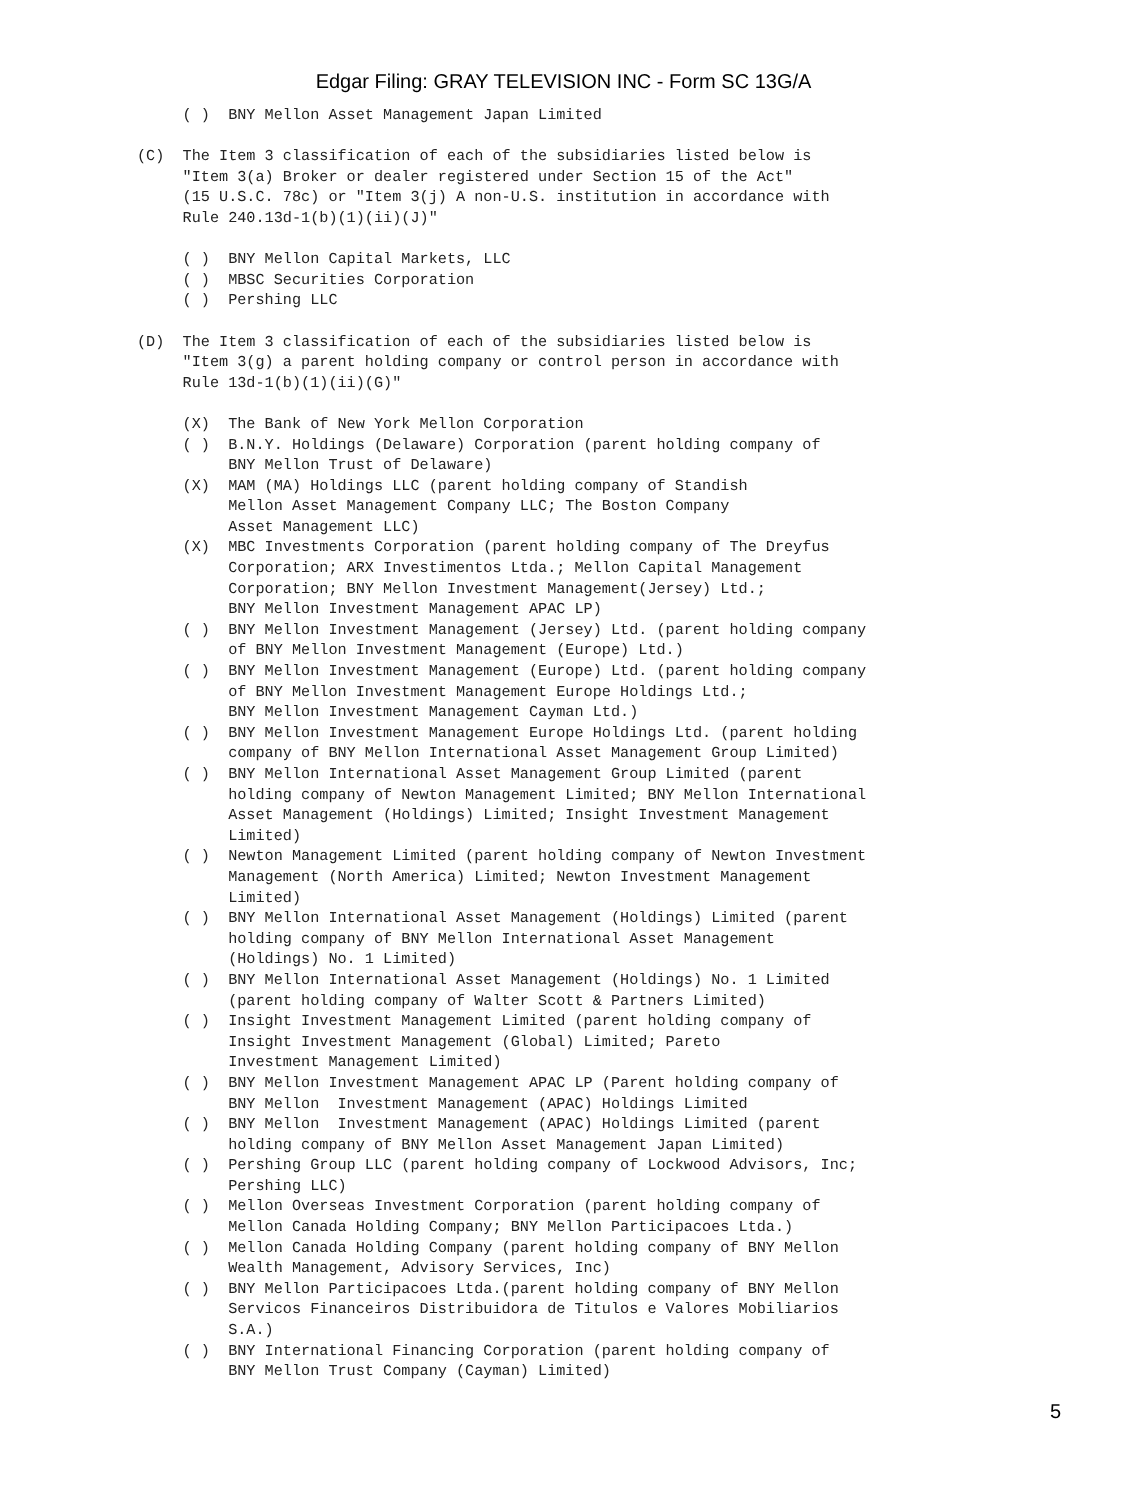Edgar Filing: GRAY TELEVISION INC - Form SC 13G/A
     ( )  BNY Mellon Asset Management Japan Limited

(C)  The Item 3 classification of each of the subsidiaries listed below is
     "Item 3(a) Broker or dealer registered under Section 15 of the Act"
     (15 U.S.C. 78c) or "Item 3(j) A non-U.S. institution in accordance with
     Rule 240.13d-1(b)(1)(ii)(J)"

     ( )  BNY Mellon Capital Markets, LLC
     ( )  MBSC Securities Corporation
     ( )  Pershing LLC

(D)  The Item 3 classification of each of the subsidiaries listed below is
     "Item 3(g) a parent holding company or control person in accordance with
     Rule 13d-1(b)(1)(ii)(G)"

     (X)  The Bank of New York Mellon Corporation
     ( )  B.N.Y. Holdings (Delaware) Corporation (parent holding company of
          BNY Mellon Trust of Delaware)
     (X)  MAM (MA) Holdings LLC (parent holding company of Standish
          Mellon Asset Management Company LLC; The Boston Company
          Asset Management LLC)
     (X)  MBC Investments Corporation (parent holding company of The Dreyfus
          Corporation; ARX Investimentos Ltda.; Mellon Capital Management
          Corporation; BNY Mellon Investment Management(Jersey) Ltd.;
          BNY Mellon Investment Management APAC LP)
     ( )  BNY Mellon Investment Management (Jersey) Ltd. (parent holding company
          of BNY Mellon Investment Management (Europe) Ltd.)
     ( )  BNY Mellon Investment Management (Europe) Ltd. (parent holding company
          of BNY Mellon Investment Management Europe Holdings Ltd.;
          BNY Mellon Investment Management Cayman Ltd.)
     ( )  BNY Mellon Investment Management Europe Holdings Ltd. (parent holding
          company of BNY Mellon International Asset Management Group Limited)
     ( )  BNY Mellon International Asset Management Group Limited (parent
          holding company of Newton Management Limited; BNY Mellon International
          Asset Management (Holdings) Limited; Insight Investment Management
          Limited)
     ( )  Newton Management Limited (parent holding company of Newton Investment
          Management (North America) Limited; Newton Investment Management
          Limited)
     ( )  BNY Mellon International Asset Management (Holdings) Limited (parent
          holding company of BNY Mellon International Asset Management
          (Holdings) No. 1 Limited)
     ( )  BNY Mellon International Asset Management (Holdings) No. 1 Limited
          (parent holding company of Walter Scott & Partners Limited)
     ( )  Insight Investment Management Limited (parent holding company of
          Insight Investment Management (Global) Limited; Pareto
          Investment Management Limited)
     ( )  BNY Mellon Investment Management APAC LP (Parent holding company of
          BNY Mellon  Investment Management (APAC) Holdings Limited
     ( )  BNY Mellon  Investment Management (APAC) Holdings Limited (parent
          holding company of BNY Mellon Asset Management Japan Limited)
     ( )  Pershing Group LLC (parent holding company of Lockwood Advisors, Inc;
          Pershing LLC)
     ( )  Mellon Overseas Investment Corporation (parent holding company of
          Mellon Canada Holding Company; BNY Mellon Participacoes Ltda.)
     ( )  Mellon Canada Holding Company (parent holding company of BNY Mellon
          Wealth Management, Advisory Services, Inc)
     ( )  BNY Mellon Participacoes Ltda.(parent holding company of BNY Mellon
          Servicos Financeiros Distribuidora de Titulos e Valores Mobiliarios
          S.A.)
     ( )  BNY International Financing Corporation (parent holding company of
          BNY Mellon Trust Company (Cayman) Limited)
5